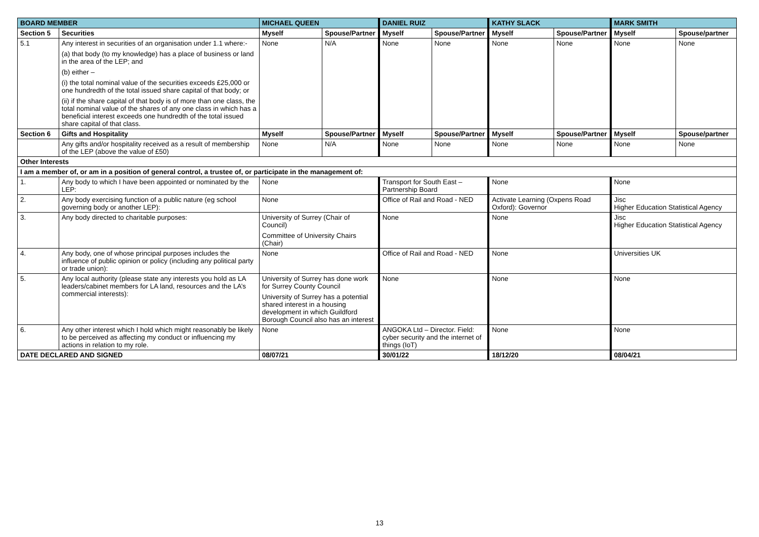| BOARD MEMBER | | MICHAEL QUEEN | | DANIEL RUIZ | | KATHY SLACK | | MARK SMITH | |
| Section 5 | Securities | Myself | Spouse/Partner | Myself | Spouse/Partner | Myself | Spouse/Partner | Myself | Spouse/partner |
| 5.1 | Any interest in securities of an organisation under 1.1 where:- (a) that body (to my knowledge) has a place of business or land in the area of the LEP; and (b) either – (i) the total nominal value of the securities exceeds £25,000 or one hundredth of the total issued share capital of that body; or (ii) if the share capital of that body is of more than one class, the total nominal value of the shares of any one class in which has a beneficial interest exceeds one hundredth of the total issued share capital of that class. | None | N/A | None | None | None | None | None | None |
| Section 6 | Gifts and Hospitality | Myself | Spouse/Partner | Myself | Spouse/Partner | Myself | Spouse/Partner | Myself | Spouse/partner |
| | Any gifts and/or hospitality received as a result of membership of the LEP (above the value of £50) | None | N/A | None | None | None | None | None | None |
| Other Interests | | | | | | | | | |
| I am a member of, or am in a position of general control, a trustee of, or participate in the management of: | | | | | | | | | |
| 1. | Any body to which I have been appointed or nominated by the LEP: | None | | Transport for South East – Partnership Board | | None | | None | |
| 2. | Any body exercising function of a public nature (eg school governing body or another LEP): | None | | Office of Rail and Road - NED | | Activate Learning (Oxpens Road Oxford): Governor | | Jisc Higher Education Statistical Agency | |
| 3. | Any body directed to charitable purposes: | University of Surrey (Chair of Council) Committee of University Chairs (Chair) | | None | | None | | Jisc Higher Education Statistical Agency | |
| 4. | Any body, one of whose principal purposes includes the influence of public opinion or policy (including any political party or trade union): | None | | Office of Rail and Road - NED | | None | | Universities UK | |
| 5. | Any local authority (please state any interests you hold as LA leaders/cabinet members for LA land, resources and the LA’s commercial interests): | University of Surrey has done work for Surrey County Council University of Surrey has a potential shared interest in a housing development in which Guildford Borough Council also has an interest | | None | | None | | None | |
| 6. | Any other interest which I hold which might reasonably be likely to be perceived as affecting my conduct or influencing my actions in relation to my role. | None | | ANGOKA Ltd – Director. Field: cyber security and the internet of things (IoT) | | None | | None | |
| DATE DECLARED AND SIGNED | | 08/07/21 | | 30/01/22 | | 18/12/20 | | 08/04/21 | |
13